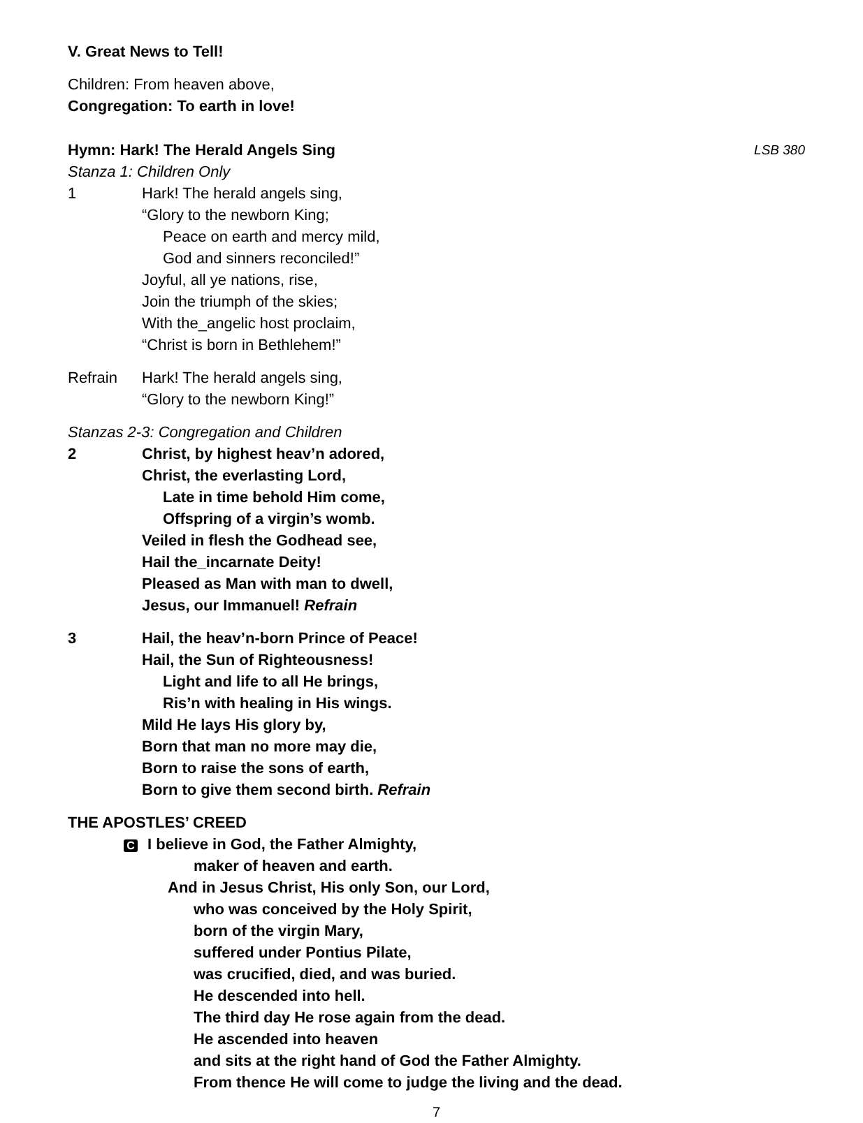V. Great News to Tell!
Children: From heaven above,
Congregation: To earth in love!
Hymn: Hark! The Herald Angels Sing LSB 380
Stanza 1: Children Only
1 Hark! The herald angels sing,
“Glory to the newborn King;
Peace on earth and mercy mild,
God and sinners reconciled!”
Joyful, all ye nations, rise,
Join the triumph of the skies;
With the_angelic host proclaim,
“Christ is born in Bethlehem!”
Refrain Hark! The herald angels sing,
“Glory to the newborn King!”
Stanzas 2-3: Congregation and Children
2 Christ, by highest heav’n adored,
Christ, the everlasting Lord,
Late in time behold Him come,
Offspring of a virgin’s womb.
Veiled in flesh the Godhead see,
Hail the_incarnate Deity!
Pleased as Man with man to dwell,
Jesus, our Immanuel! Refrain
3 Hail, the heav’n-born Prince of Peace!
Hail, the Sun of Righteousness!
Light and life to all He brings,
Ris’n with healing in His wings.
Mild He lays His glory by,
Born that man no more may die,
Born to raise the sons of earth,
Born to give them second birth. Refrain
THE APOSTLES’ CREED
C I believe in God, the Father Almighty,
maker of heaven and earth.
And in Jesus Christ, His only Son, our Lord,
who was conceived by the Holy Spirit,
born of the virgin Mary,
suffered under Pontius Pilate,
was crucified, died, and was buried.
He descended into hell.
The third day He rose again from the dead.
He ascended into heaven
and sits at the right hand of God the Father Almighty.
From thence He will come to judge the living and the dead.
7